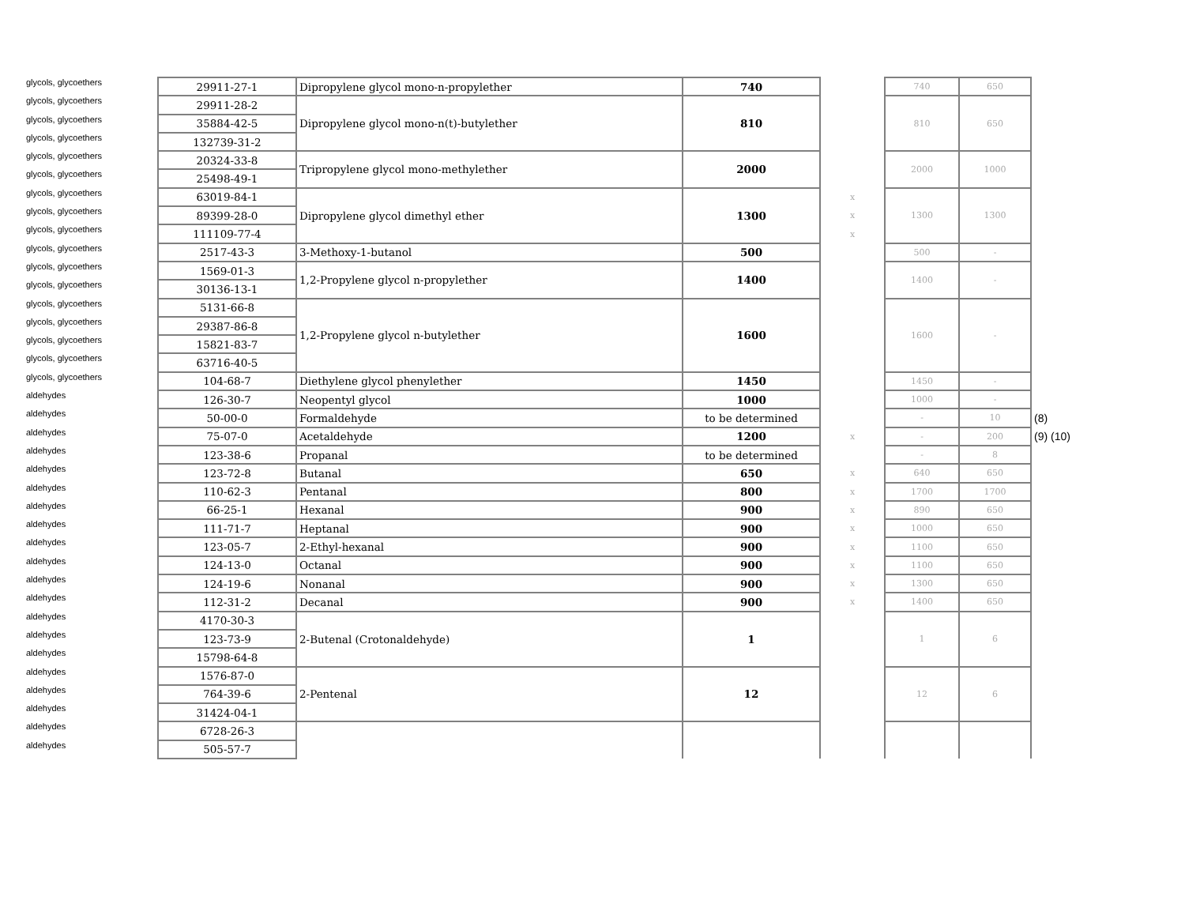| glycols, glycoethers | 29911-27-1 | Dipropylene glycol mono-n-propylether | 740 | | 740 | 650 | |
| glycols, glycoethers | 29911-28-2 | Dipropylene glycol mono-n(t)-butylether | 810 | | 810 | 650 | |
| glycols, glycoethers | 35884-42-5 | | | | | | |
| glycols, glycoethers | 132739-31-2 | | | | | | |
| glycols, glycoethers | 20324-33-8 | Tripropylene glycol mono-methylether | 2000 | | 2000 | 1000 | |
| glycols, glycoethers | 25498-49-1 | | | | | | |
| glycols, glycoethers | 63019-84-1 | Dipropylene glycol dimethyl ether | 1300 | x | 1300 | 1300 | |
| glycols, glycoethers | 89399-28-0 | | | x | | | |
| glycols, glycoethers | 111109-77-4 | | | x | | | |
| glycols, glycoethers | 2517-43-3 | 3-Methoxy-1-butanol | 500 | | 500 | - | |
| glycols, glycoethers | 1569-01-3 | 1,2-Propylene glycol n-propylether | 1400 | | 1400 | - | |
| glycols, glycoethers | 30136-13-1 | | | | | | |
| glycols, glycoethers | 5131-66-8 | 1,2-Propylene glycol n-butylether | 1600 | | 1600 | - | |
| glycols, glycoethers | 29387-86-8 | | | | | | |
| glycols, glycoethers | 15821-83-7 | | | | | | |
| glycols, glycoethers | 63716-40-5 | | | | | | |
| glycols, glycoethers | 104-68-7 | Diethylene glycol phenylether | 1450 | | 1450 | - | |
| aldehydes | 126-30-7 | Neopentyl glycol | 1000 | | 1000 | - | |
| aldehydes | 50-00-0 | Formaldehyde | to be determined | | - | 10 | (8) |
| aldehydes | 75-07-0 | Acetaldehyde | 1200 | x | - | 200 | (9) (10) |
| aldehydes | 123-38-6 | Propanal | to be determined | | - | 8 | |
| aldehydes | 123-72-8 | Butanal | 650 | x | 640 | 650 | |
| aldehydes | 110-62-3 | Pentanal | 800 | x | 1700 | 1700 | |
| aldehydes | 66-25-1 | Hexanal | 900 | x | 890 | 650 | |
| aldehydes | 111-71-7 | Heptanal | 900 | x | 1000 | 650 | |
| aldehydes | 123-05-7 | 2-Ethyl-hexanal | 900 | x | 1100 | 650 | |
| aldehydes | 124-13-0 | Octanal | 900 | x | 1100 | 650 | |
| aldehydes | 124-19-6 | Nonanal | 900 | x | 1300 | 650 | |
| aldehydes | 112-31-2 | Decanal | 900 | x | 1400 | 650 | |
| aldehydes | 4170-30-3 | 2-Butenal (Crotonaldehyde) | 1 | | 1 | 6 | |
| aldehydes | 123-73-9 | | | | | | |
| aldehydes | 15798-64-8 | | | | | | |
| aldehydes | 1576-87-0 | 2-Pentenal | 12 | | 12 | 6 | |
| aldehydes | 764-39-6 | | | | | | |
| aldehydes | 31424-04-1 | | | | | | |
| aldehydes | 6728-26-3 | | | | | | |
| aldehydes | 505-57-7 | | | | | | |